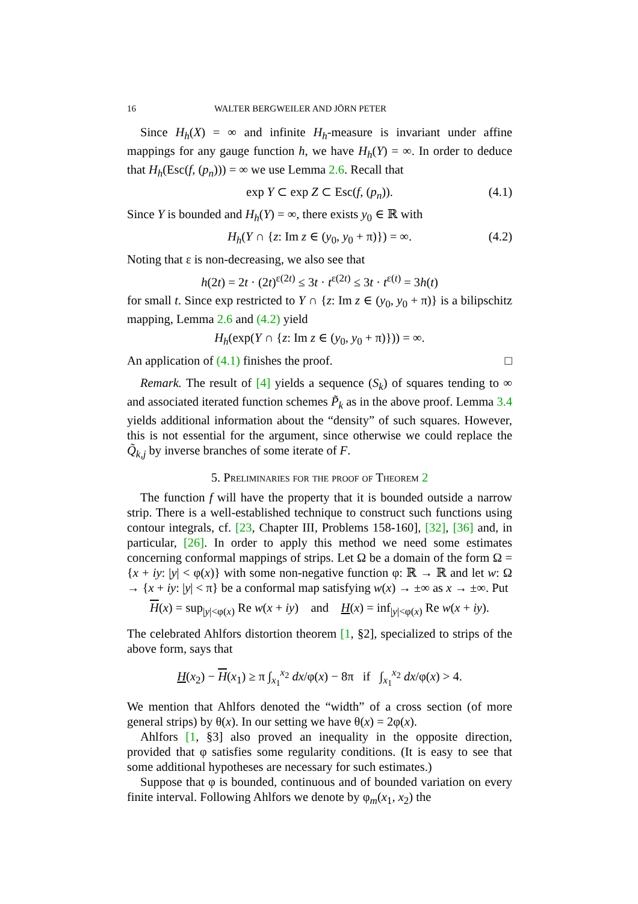16 WALTER BERGWEILER AND JÖRN PETER
Since H<sub>h</sub>(X) = ∞ and infinite H<sub>h</sub>-measure is invariant under affine mappings for any gauge function h, we have H<sub>h</sub>(Y) = ∞. In order to deduce that H<sub>h</sub>(Esc(f, (p<sub>n</sub>))) = ∞ we use Lemma 2.6. Recall that
exp Y ⊂ exp Z ⊂ Esc(f, (p<sub>n</sub>)). (4.1)
Since Y is bounded and H<sub>h</sub>(Y) = ∞, there exists y<sub>0</sub> ∈ ℝ with
H<sub>h</sub>(Y ∩ {z: Im z ∈ (y<sub>0</sub>, y<sub>0</sub> + π)}) = ∞. (4.2)
Noting that ε is non-decreasing, we also see that
h(2t) = 2t · (2t)<sup>ε(2t)</sup> ≤ 3t · t<sup>ε(2t)</sup> ≤ 3t · t<sup>ε(t)</sup> = 3h(t)
for small t. Since exp restricted to Y ∩ {z: Im z ∈ (y<sub>0</sub>, y<sub>0</sub> + π)} is a bilipschitz mapping, Lemma 2.6 and (4.2) yield
H<sub>h</sub>(exp(Y ∩ {z: Im z ∈ (y<sub>0</sub>, y<sub>0</sub> + π)})) = ∞.
An application of (4.1) finishes the proof. □
Remark. The result of [4] yields a sequence (S<sub>k</sub>) of squares tending to ∞ and associated iterated function schemes P̃<sub>k</sub> as in the above proof. Lemma 3.4 yields additional information about the “density” of such squares. However, this is not essential for the argument, since otherwise we could replace the Q̃<sub>k,j</sub> by inverse branches of some iterate of F.
5. Preliminaries for the proof of Theorem 2
The function f will have the property that it is bounded outside a narrow strip. There is a well-established technique to construct such functions using contour integrals, cf. [23, Chapter III, Problems 158-160], [32], [36] and, in particular, [26]. In order to apply this method we need some estimates concerning conformal mappings of strips. Let Ω be a domain of the form Ω = {x + iy: |y| < φ(x)} with some non-negative function φ: ℝ → ℝ and let w: Ω → {x + iy: |y| < π} be a conformal map satisfying w(x) → ±∞ as x → ±∞. Put
H(x) = sup<sub>|y|<φ(x)</sub> Re w(x + iy) and H(x) = inf<sub>|y|<φ(x)</sub> Re w(x + iy).
The celebrated Ahlfors distortion theorem [1, §2], specialized to strips of the above form, says that
H(x<sub>2</sub>) − H(x<sub>1</sub>) ≥ π ∫<sub>x<sub>1</sub></sub><sup>x<sub>2</sub></sup> dx/φ(x) − 8π if ∫<sub>x<sub>1</sub></sub><sup>x<sub>2</sub></sup> dx/φ(x) > 4.
We mention that Ahlfors denoted the “width” of a cross section (of more general strips) by θ(x). In our setting we have θ(x) = 2φ(x).
Ahlfors [1, §3] also proved an inequality in the opposite direction, provided that φ satisfies some regularity conditions. (It is easy to see that some additional hypotheses are necessary for such estimates.)
Suppose that φ is bounded, continuous and of bounded variation on every finite interval. Following Ahlfors we denote by φ<sub>m</sub>(x<sub>1</sub>, x<sub>2</sub>) the